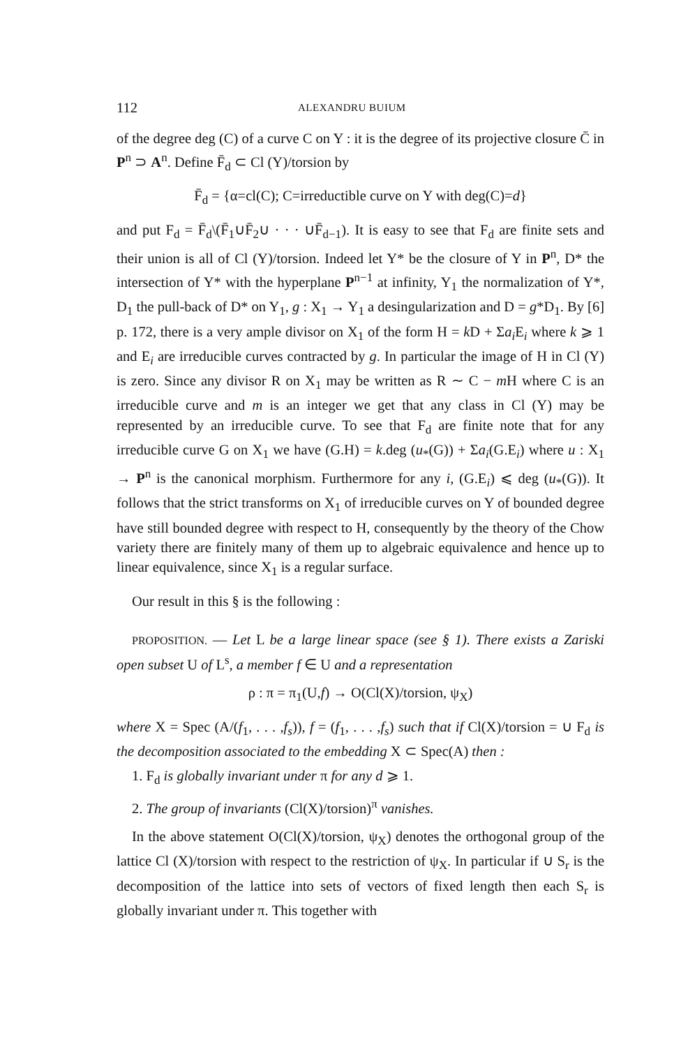112 ALEXANDRU BUIUM
of the degree deg (C) of a curve C on Y : it is the degree of its projective closure C̄ in P<sup>n</sup> ⊃ A<sup>n</sup>. Define F̄<sub>d</sub> ⊂ Cl (Y)/torsion by
F̄<sub>d</sub> = {α=cl(C); C=irreductible curve on Y with deg(C)=d}
and put F<sub>d</sub> = F̄<sub>d</sub>\(F̄<sub>1</sub>∪F̄<sub>2</sub>∪ · · · ∪F̄<sub>d−1</sub>). It is easy to see that F<sub>d</sub> are finite sets and their union is all of Cl (Y)/torsion. Indeed let Y* be the closure of Y in P<sup>n</sup>, D* the intersection of Y* with the hyperplane P<sup>n−1</sup> at infinity, Y<sub>1</sub> the normalization of Y*, D<sub>1</sub> the pull-back of D* on Y<sub>1</sub>, g : X<sub>1</sub> → Y<sub>1</sub> a desingularization and D = g*D<sub>1</sub>. By [6] p. 172, there is a very ample divisor on X<sub>1</sub> of the form H = k D + Σa<sub>i</sub> E<sub>i</sub> where k ⩾ 1 and E<sub>i</sub> are irreducible curves contracted by g. In particular the image of H in Cl (Y) is zero. Since any divisor R on X<sub>1</sub> may be written as R ∼ C − m H where C is an irreducible curve and m is an integer we get that any class in Cl (Y) may be represented by an irreducible curve. To see that F<sub>d</sub> are finite note that for any irreducible curve G on X<sub>1</sub> we have (G.H) = k.deg (u<sub>*</sub>(G)) + Σa<sub>i</sub>(G.E<sub>i</sub>) where u : X<sub>1</sub> → P<sup>n</sup> is the canonical morphism. Furthermore for any i, (G.E<sub>i</sub>) ⩽ deg (u<sub>*</sub>(G)). It follows that the strict transforms on X<sub>1</sub> of irreducible curves on Y of bounded degree have still bounded degree with respect to H, consequently by the theory of the Chow variety there are finitely many of them up to algebraic equivalence and hence up to linear equivalence, since X<sub>1</sub> is a regular surface.
Our result in this § is the following :
PROPOSITION. — Let L be a large linear space (see § 1). There exists a Zariski open subset U of L<sup>s</sup>, a member f ∈ U and a representation
ρ : π = π<sub>1</sub>(U,f) → O(Cl(X)/torsion, ψ<sub>X</sub>)
where X = Spec (A/(f<sub>1</sub>, . . . ,f<sub>s</sub>)), f = (f<sub>1</sub>, . . . ,f<sub>s</sub>) such that if Cl(X)/torsion = ∪ F<sub>d</sub> is the decomposition associated to the embedding X ⊂ Spec(A) then :
1. F<sub>d</sub> is globally invariant under π for any d ⩾ 1.
2. The group of invariants (Cl(X)/torsion)<sup>π</sup> vanishes.
In the above statement O(Cl(X)/torsion, ψ<sub>X</sub>) denotes the orthogonal group of the lattice Cl (X)/torsion with respect to the restriction of ψ<sub>X</sub>. In particular if ∪ S<sub>r</sub> is the decomposition of the lattice into sets of vectors of fixed length then each S<sub>r</sub> is globally invariant under π. This together with